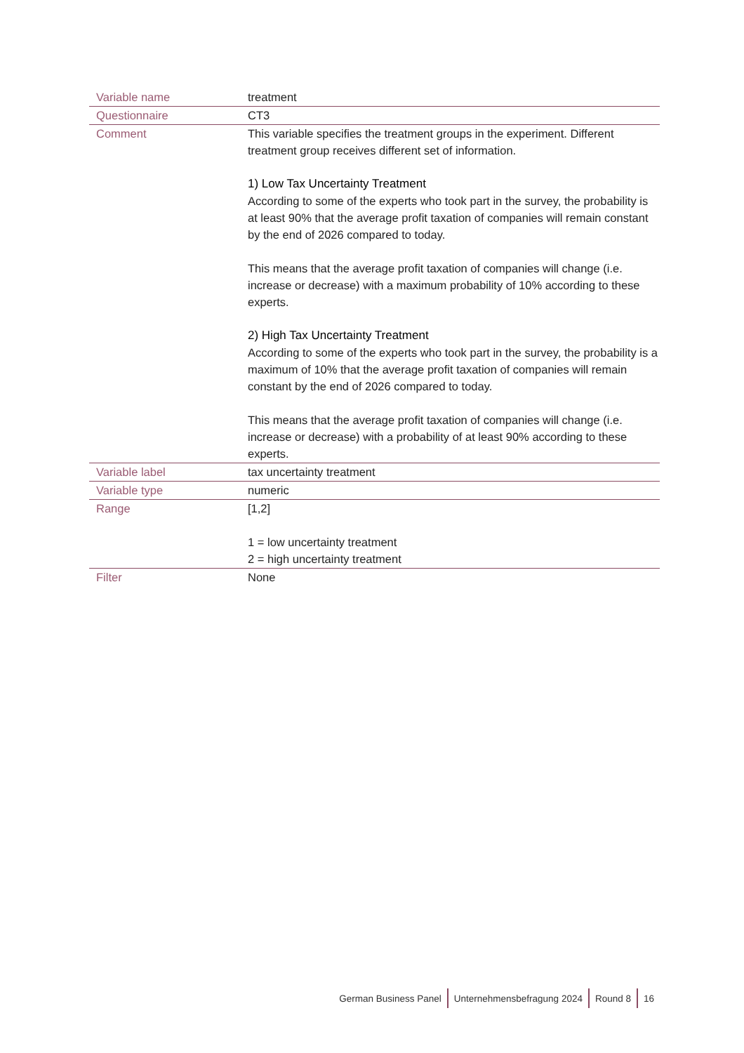| Variable name | treatment |
| Questionnaire | CT3 |
| Comment | This variable specifies the treatment groups in the experiment. Different treatment group receives different set of information. 1) Low Tax Uncertainty Treatment According to some of the experts who took part in the survey, the prob­ability is at least 90% that the average profit taxation of companies will remain constant by the end of 2026 compared to today. This means that the average profit taxation of companies will change (i.e. increase or decrease) with a maximum probability of 10% according to these experts. 2) High Tax Uncertainty Treatment According to some of the experts who took part in the survey, the prob­ability is a maximum of 10% that the average profit taxation of compa­nies will remain constant by the end of 2026 compared to today. This means that the average profit taxation of companies will change (i.e. increase or decrease) with a probability of at least 90% according to these experts. |
| Variable label | tax uncertainty treatment |
| Variable type | numeric |
| Range | [1,2] 1 = low uncertainty treatment 2 = high uncertainty treatment |
| Filter | None |
German Business Panel Unternehmensbefragung 2024 Round 8 16